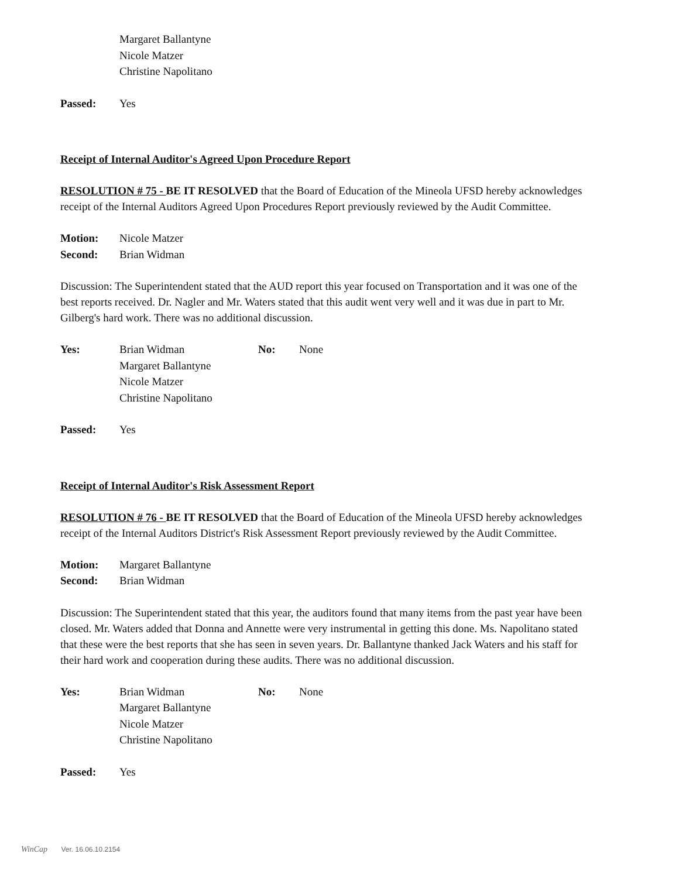Margaret Ballantyne
Nicole Matzer
Christine Napolitano
Passed: Yes
Receipt of Internal Auditor's Agreed Upon Procedure Report
RESOLUTION # 75 - BE IT RESOLVED that the Board of Education of the Mineola UFSD hereby acknowledges receipt of the Internal Auditors Agreed Upon Procedures Report previously reviewed by the Audit Committee.
Motion: Nicole Matzer
Second: Brian Widman
Discussion: The Superintendent stated that the AUD report this year focused on Transportation and it was one of the best reports received. Dr. Nagler and Mr. Waters stated that this audit went very well and it was due in part to Mr. Gilberg's hard work. There was no additional discussion.
Yes: Brian Widman No: None
Margaret Ballantyne
Nicole Matzer
Christine Napolitano
Passed: Yes
Receipt of Internal Auditor's Risk Assessment Report
RESOLUTION # 76 - BE IT RESOLVED that the Board of Education of the Mineola UFSD hereby acknowledges receipt of the Internal Auditors District's Risk Assessment Report previously reviewed by the Audit Committee.
Motion: Margaret Ballantyne
Second: Brian Widman
Discussion: The Superintendent stated that this year, the auditors found that many items from the past year have been closed. Mr. Waters added that Donna and Annette were very instrumental in getting this done. Ms. Napolitano stated that these were the best reports that she has seen in seven years. Dr. Ballantyne thanked Jack Waters and his staff for their hard work and cooperation during these audits. There was no additional discussion.
Yes: Brian Widman No: None
Margaret Ballantyne
Nicole Matzer
Christine Napolitano
Passed: Yes
WinCap Ver. 16.06.10.2154